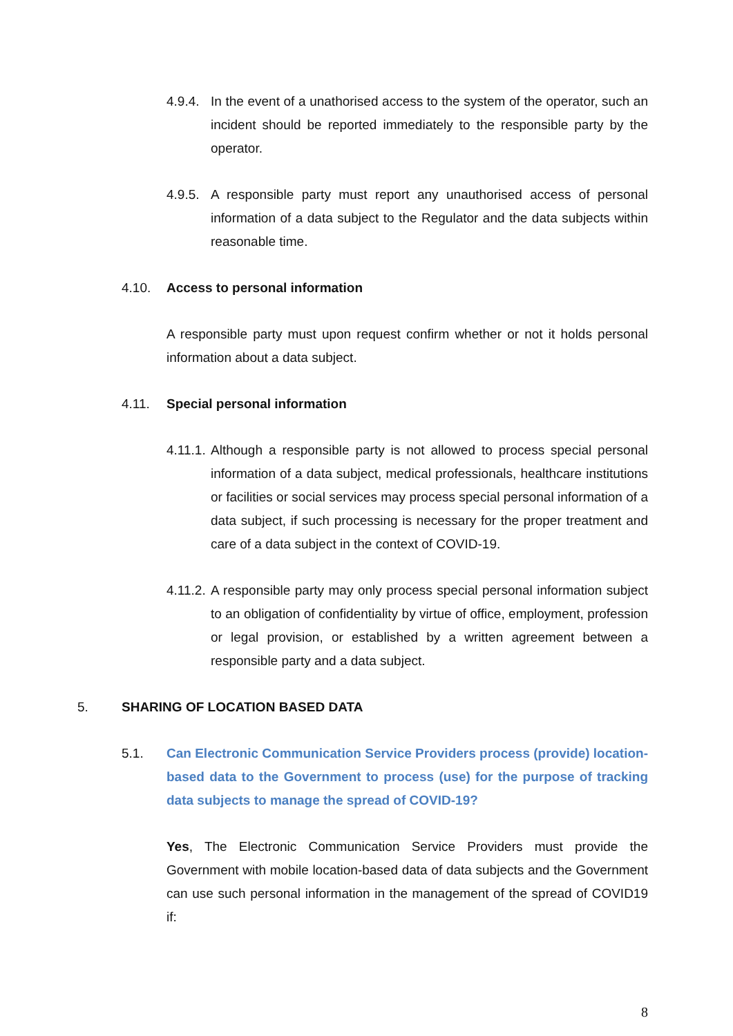4.9.4.
In the event of a unathorised access to the system of the operator, such an incident should be reported immediately to the responsible party by the operator.
4.9.5.
A responsible party must report any unauthorised access of personal information of a data subject to the Regulator and the data subjects within reasonable time.
4.10. Access to personal information
A responsible party must upon request confirm whether or not it holds personal information about a data subject.
4.11. Special personal information
4.11.1.
Although a responsible party is not allowed to process special personal information of a data subject, medical professionals, healthcare institutions or facilities or social services may process special personal information of a data subject, if such processing is necessary for the proper treatment and care of a data subject in the context of COVID-19.
4.11.2.
A responsible party may only process special personal information subject to an obligation of confidentiality by virtue of office, employment, profession or legal provision, or established by a written agreement between a responsible party and a data subject.
5. SHARING OF LOCATION BASED DATA
5.1. Can Electronic Communication Service Providers process (provide) location-based data to the Government to process (use) for the purpose of tracking data subjects to manage the spread of COVID-19?
Yes, The Electronic Communication Service Providers must provide the Government with mobile location-based data of data subjects and the Government can use such personal information in the management of the spread of COVID19 if:
8